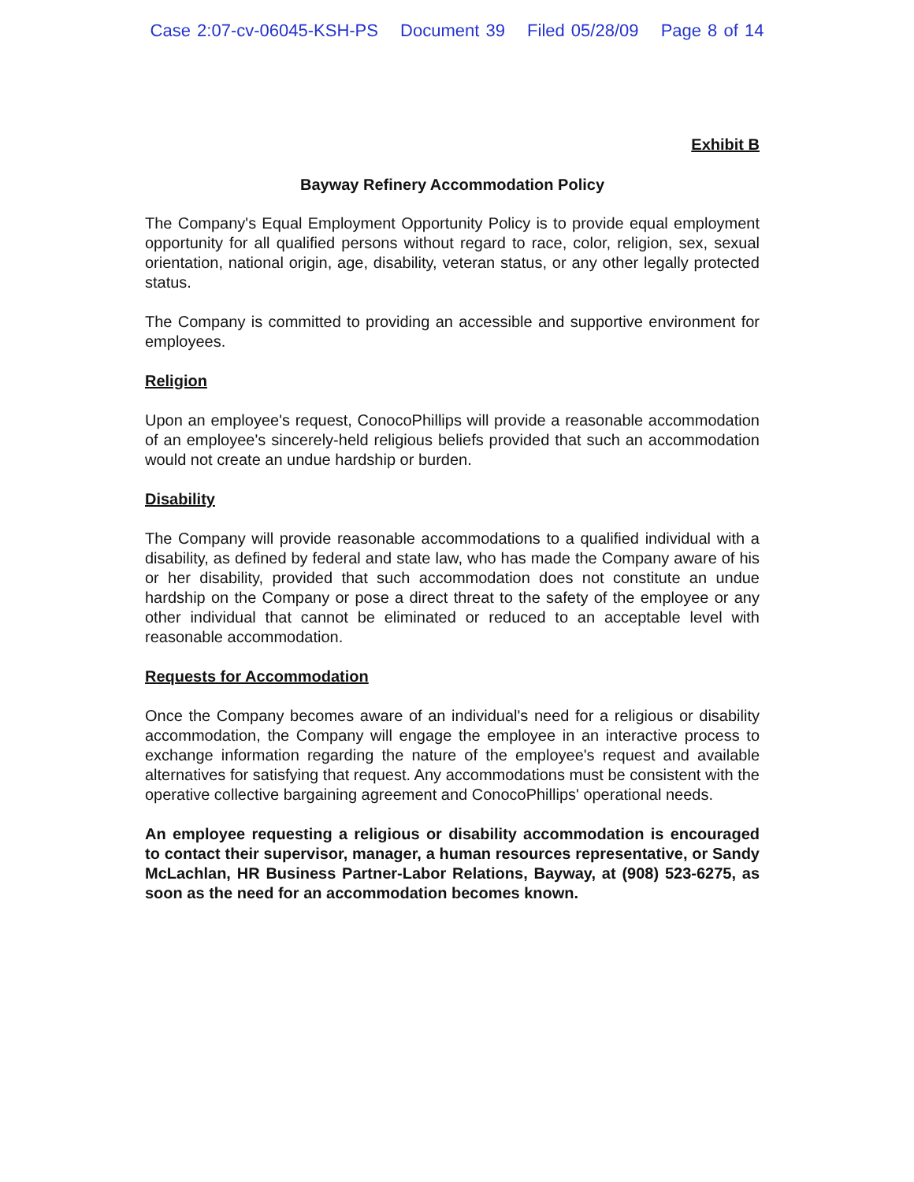Case 2:07-cv-06045-KSH-PS Document 39 Filed 05/28/09 Page 8 of 14
Exhibit B
Bayway Refinery Accommodation Policy
The Company's Equal Employment Opportunity Policy is to provide equal employment opportunity for all qualified persons without regard to race, color, religion, sex, sexual orientation, national origin, age, disability, veteran status, or any other legally protected status.
The Company is committed to providing an accessible and supportive environment for employees.
Religion
Upon an employee's request, ConocoPhillips will provide a reasonable accommodation of an employee's sincerely-held religious beliefs provided that such an accommodation would not create an undue hardship or burden.
Disability
The Company will provide reasonable accommodations to a qualified individual with a disability, as defined by federal and state law, who has made the Company aware of his or her disability, provided that such accommodation does not constitute an undue hardship on the Company or pose a direct threat to the safety of the employee or any other individual that cannot be eliminated or reduced to an acceptable level with reasonable accommodation.
Requests for Accommodation
Once the Company becomes aware of an individual's need for a religious or disability accommodation, the Company will engage the employee in an interactive process to exchange information regarding the nature of the employee's request and available alternatives for satisfying that request. Any accommodations must be consistent with the operative collective bargaining agreement and ConocoPhillips' operational needs.
An employee requesting a religious or disability accommodation is encouraged to contact their supervisor, manager, a human resources representative, or Sandy McLachlan, HR Business Partner-Labor Relations, Bayway, at (908) 523-6275, as soon as the need for an accommodation becomes known.